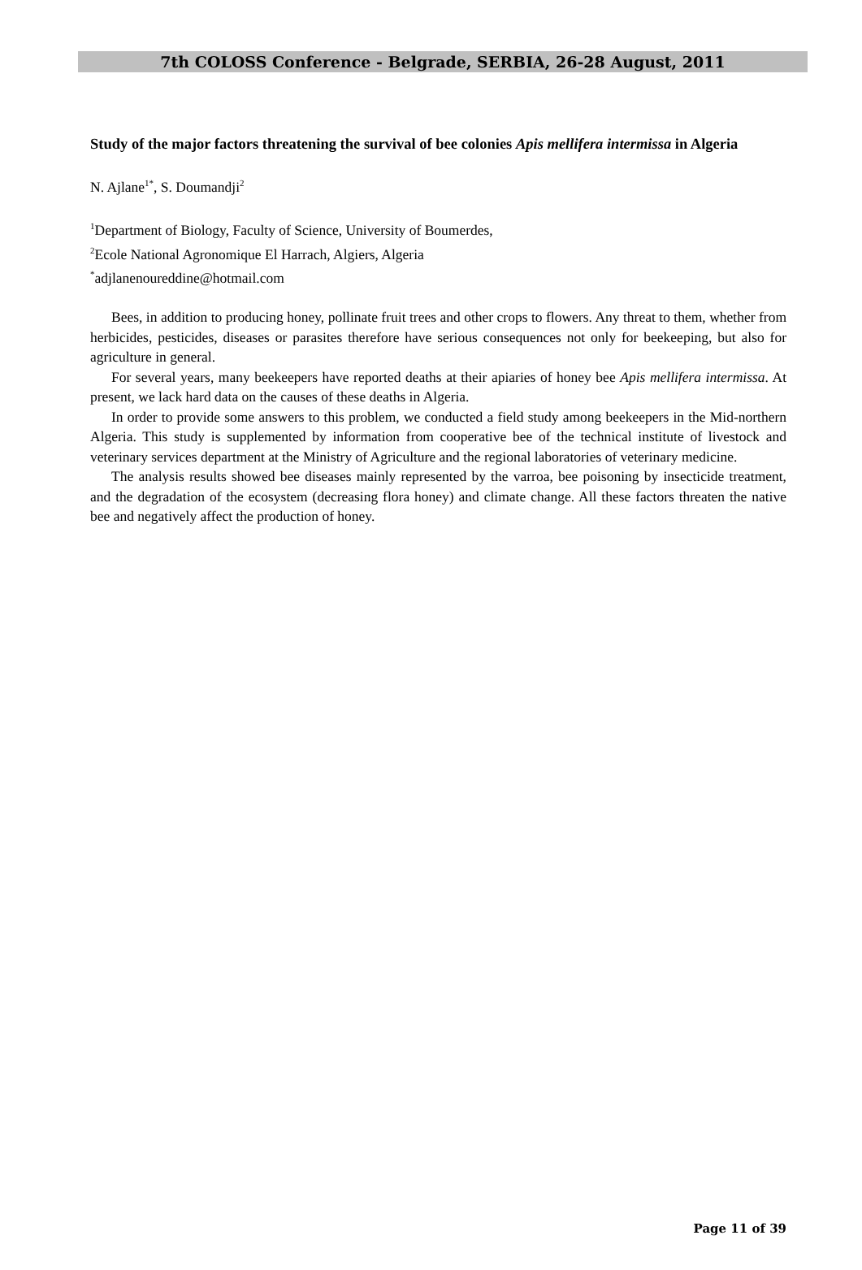7th COLOSS Conference - Belgrade, SERBIA, 26-28 August, 2011
Study of the major factors threatening the survival of bee colonies Apis mellifera intermissa in Algeria
N. Ajlane<sup>1*</sup>, S. Doumandji<sup>2</sup>
<sup>1</sup> Department of Biology, Faculty of Science, University of Boumerdes,
<sup>2</sup> Ecole National Agronomique El Harrach, Algiers, Algeria
<sup>*</sup> adjlanenoureddine@hotmail.com
Bees, in addition to producing honey, pollinate fruit trees and other crops to flowers. Any threat to them, whether from herbicides, pesticides, diseases or parasites therefore have serious consequences not only for beekeeping, but also for agriculture in general.
For several years, many beekeepers have reported deaths at their apiaries of honey bee Apis mellifera intermissa. At present, we lack hard data on the causes of these deaths in Algeria.
In order to provide some answers to this problem, we conducted a field study among beekeepers in the Mid-northern Algeria. This study is supplemented by information from cooperative bee of the technical institute of livestock and veterinary services department at the Ministry of Agriculture and the regional laboratories of veterinary medicine.
The analysis results showed bee diseases mainly represented by the varroa, bee poisoning by insecticide treatment, and the degradation of the ecosystem (decreasing flora honey) and climate change. All these factors threaten the native bee and negatively affect the production of honey.
Page 11 of 39